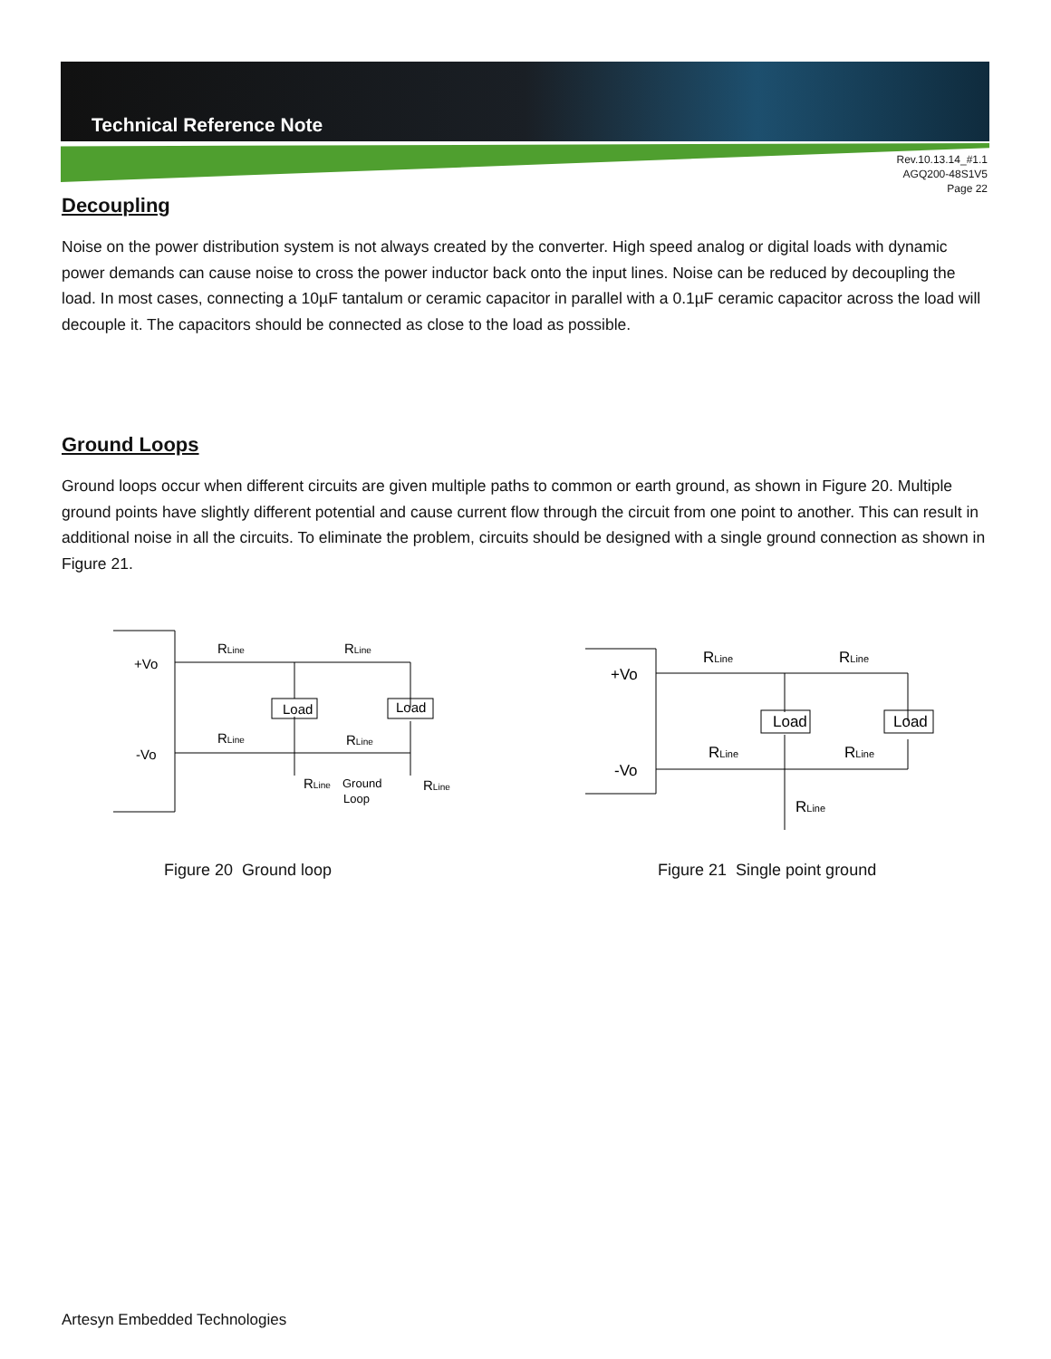Technical Reference Note
Rev.10.13.14_#1.1
AGQ200-48S1V5
Page 22
Decoupling
Noise on the power distribution system is not always created by the converter. High speed analog or digital loads with dynamic power demands can cause noise to cross the power inductor back onto the input lines. Noise can be reduced by decoupling the load. In most cases, connecting a 10µF tantalum or ceramic capacitor in parallel with a 0.1µF ceramic capacitor across the load will decouple it. The capacitors should be connected as close to the load as possible.
Ground Loops
Ground loops occur when different circuits are given multiple paths to common or earth ground, as shown in Figure 20. Multiple ground points have slightly different potential and cause current flow through the circuit from one point to another. This can result in additional noise in all the circuits. To eliminate the problem, circuits should be designed with a single ground connection as shown in Figure 21.
+Vo
-Vo
Load
Load
RLine
RLine
RLine
RLine
RLine
RLine
Ground
Loop
Figure 20 Ground loop
+Vo
-Vo
Load
Load
RLine
RLine
RLine
RLine
RLine
Figure 21 Single point ground
Artesyn Embedded Technologies